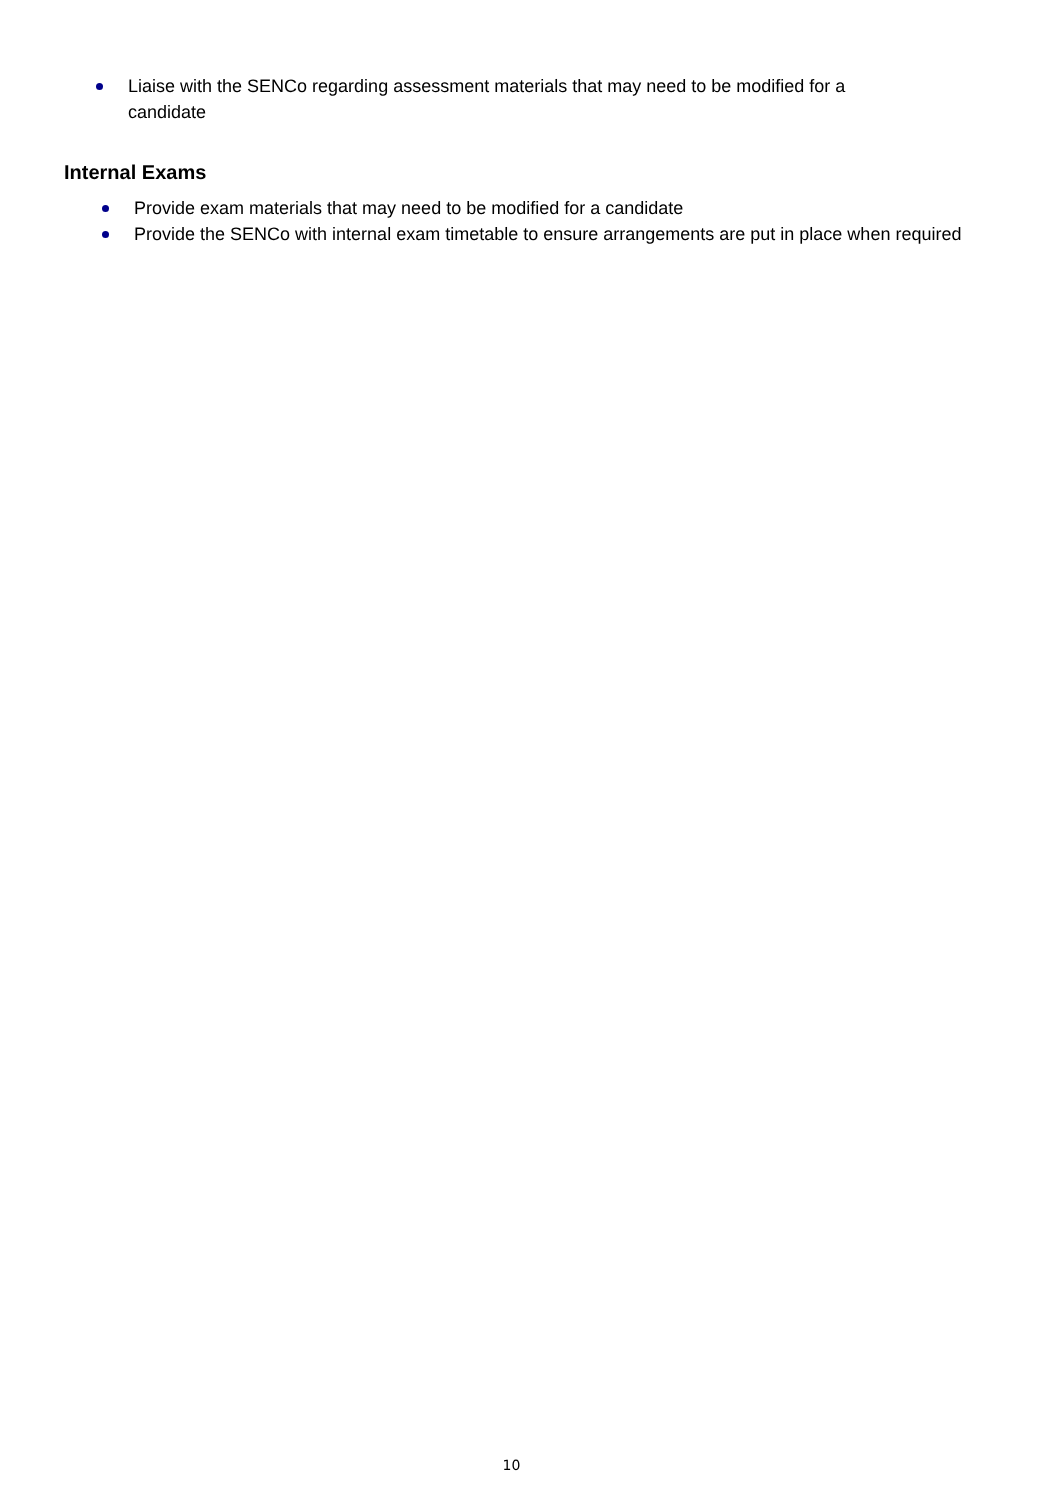Liaise with the SENCo regarding assessment materials that may need to be modified for a candidate
Internal Exams
Provide exam materials that may need to be modified for a candidate
Provide the SENCo with internal exam timetable to ensure arrangements are put in place when required
10